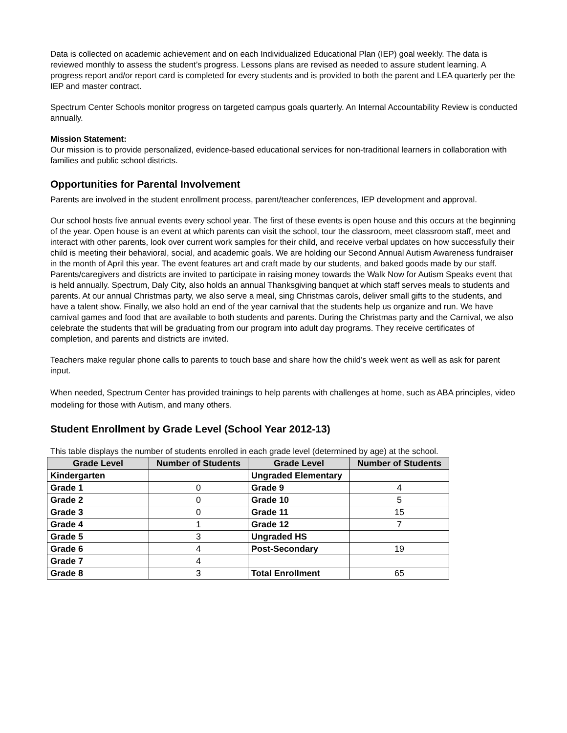Data is collected on academic achievement and on each Individualized Educational Plan (IEP) goal weekly. The data is reviewed monthly to assess the student’s progress. Lessons plans are revised as needed to assure student learning. A progress report and/or report card is completed for every students and is provided to both the parent and LEA quarterly per the IEP and master contract.
Spectrum Center Schools monitor progress on targeted campus goals quarterly. An Internal Accountability Review is conducted annually.
Mission Statement:
Our mission is to provide personalized, evidence-based educational services for non-traditional learners in collaboration with families and public school districts.
Opportunities for Parental Involvement
Parents are involved in the student enrollment process, parent/teacher conferences, IEP development and approval.
Our school hosts five annual events every school year. The first of these events is open house and this occurs at the beginning of the year. Open house is an event at which parents can visit the school, tour the classroom, meet classroom staff, meet and interact with other parents, look over current work samples for their child, and receive verbal updates on how successfully their child is meeting their behavioral, social, and academic goals. We are holding our Second Annual Autism Awareness fundraiser in the month of April this year. The event features art and craft made by our students, and baked goods made by our staff. Parents/caregivers and districts are invited to participate in raising money towards the Walk Now for Autism Speaks event that is held annually. Spectrum, Daly City, also holds an annual Thanksgiving banquet at which staff serves meals to students and parents. At our annual Christmas party, we also serve a meal, sing Christmas carols, deliver small gifts to the students, and have a talent show. Finally, we also hold an end of the year carnival that the students help us organize and run. We have carnival games and food that are available to both students and parents. During the Christmas party and the Carnival, we also celebrate the students that will be graduating from our program into adult day programs. They receive certificates of completion, and parents and districts are invited.
Teachers make regular phone calls to parents to touch base and share how the child’s week went as well as ask for parent input.
When needed, Spectrum Center has provided trainings to help parents with challenges at home, such as ABA principles, video modeling for those with Autism, and many others.
Student Enrollment by Grade Level (School Year 2012-13)
This table displays the number of students enrolled in each grade level (determined by age) at the school.
| Grade Level | Number of Students | Grade Level | Number of Students |
| --- | --- | --- | --- |
| Kindergarten | | Ungraded Elementary | |
| Grade 1 | 0 | Grade 9 | 4 |
| Grade 2 | 0 | Grade 10 | 5 |
| Grade 3 | 0 | Grade 11 | 15 |
| Grade 4 | 1 | Grade 12 | 7 |
| Grade 5 | 3 | Ungraded HS | |
| Grade 6 | 4 | Post-Secondary | 19 |
| Grade 7 | 4 | | |
| Grade 8 | 3 | Total Enrollment | 65 |